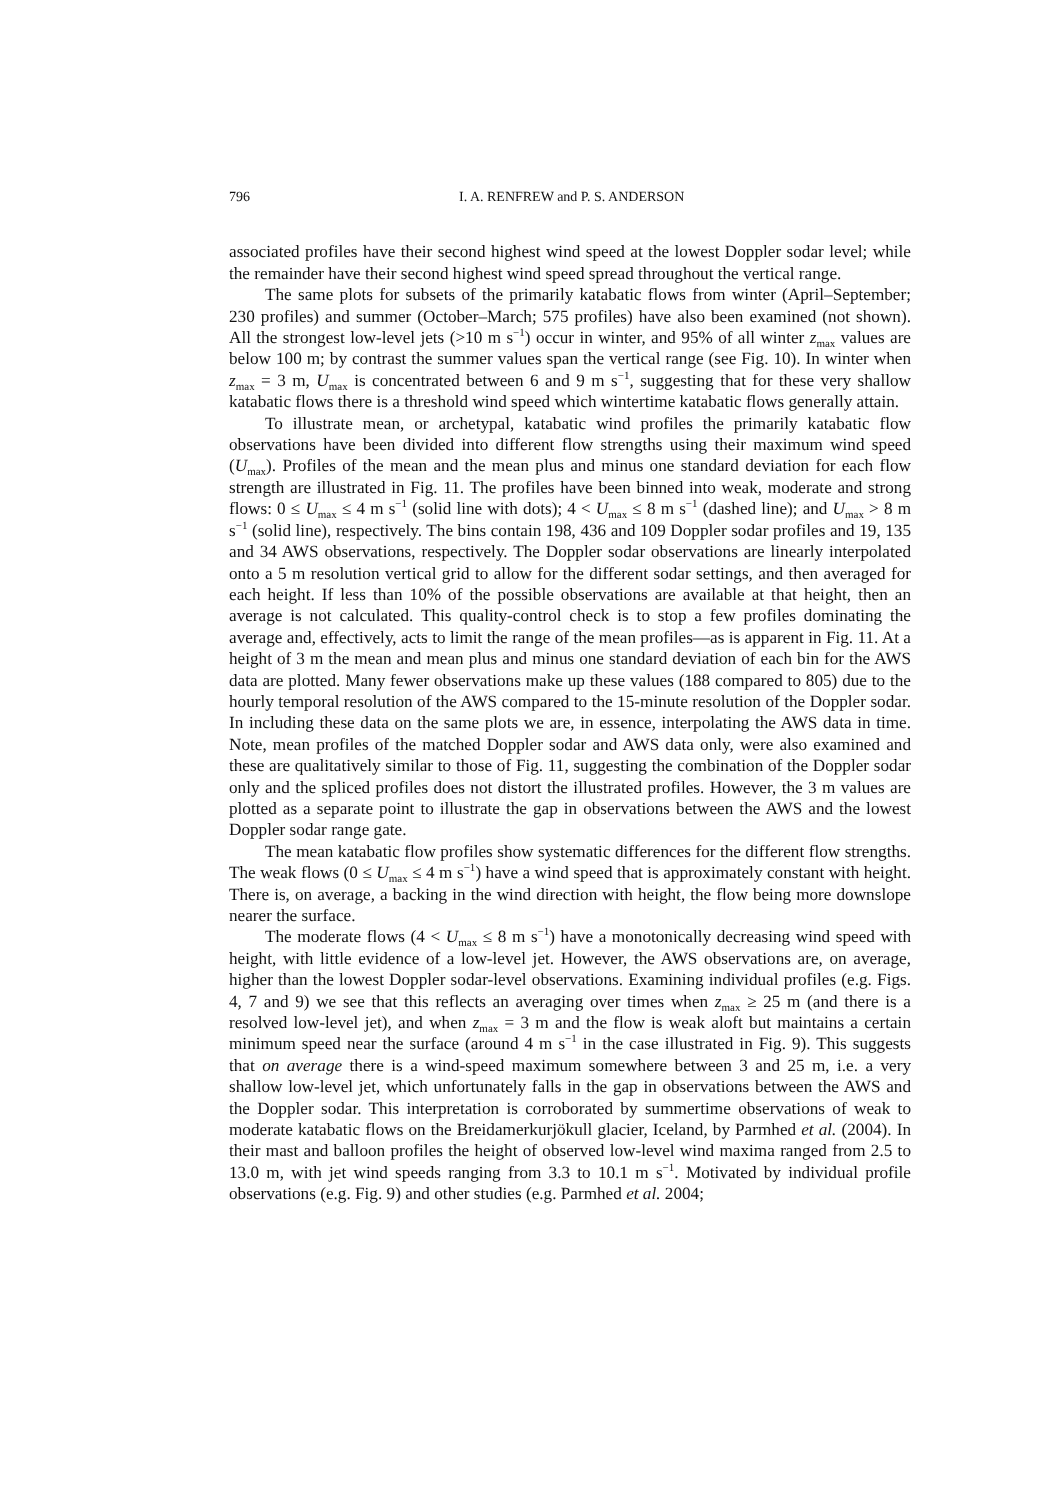796 I. A. RENFREW and P. S. ANDERSON
associated profiles have their second highest wind speed at the lowest Doppler sodar level; while the remainder have their second highest wind speed spread throughout the vertical range.
The same plots for subsets of the primarily katabatic flows from winter (April–September; 230 profiles) and summer (October–March; 575 profiles) have also been examined (not shown). All the strongest low-level jets (>10 m s<sup>−1</sup>) occur in winter, and 95% of all winter z<sub>max</sub> values are below 100 m; by contrast the summer values span the vertical range (see Fig. 10). In winter when z<sub>max</sub> = 3 m, U<sub>max</sub> is concentrated between 6 and 9 m s<sup>−1</sup>, suggesting that for these very shallow katabatic flows there is a threshold wind speed which wintertime katabatic flows generally attain.
To illustrate mean, or archetypal, katabatic wind profiles the primarily katabatic flow observations have been divided into different flow strengths using their maximum wind speed (U<sub>max</sub>). Profiles of the mean and the mean plus and minus one standard deviation for each flow strength are illustrated in Fig. 11. The profiles have been binned into weak, moderate and strong flows: 0 ≤ U<sub>max</sub> ≤ 4 m s<sup>−1</sup> (solid line with dots); 4 < U<sub>max</sub> ≤ 8 m s<sup>−1</sup> (dashed line); and U<sub>max</sub> > 8 m s<sup>−1</sup> (solid line), respectively. The bins contain 198, 436 and 109 Doppler sodar profiles and 19, 135 and 34 AWS observations, respectively. The Doppler sodar observations are linearly interpolated onto a 5 m resolution vertical grid to allow for the different sodar settings, and then averaged for each height. If less than 10% of the possible observations are available at that height, then an average is not calculated. This quality-control check is to stop a few profiles dominating the average and, effectively, acts to limit the range of the mean profiles—as is apparent in Fig. 11. At a height of 3 m the mean and mean plus and minus one standard deviation of each bin for the AWS data are plotted. Many fewer observations make up these values (188 compared to 805) due to the hourly temporal resolution of the AWS compared to the 15-minute resolution of the Doppler sodar. In including these data on the same plots we are, in essence, interpolating the AWS data in time. Note, mean profiles of the matched Doppler sodar and AWS data only, were also examined and these are qualitatively similar to those of Fig. 11, suggesting the combination of the Doppler sodar only and the spliced profiles does not distort the illustrated profiles. However, the 3 m values are plotted as a separate point to illustrate the gap in observations between the AWS and the lowest Doppler sodar range gate.
The mean katabatic flow profiles show systematic differences for the different flow strengths. The weak flows (0 ≤ U<sub>max</sub> ≤ 4 m s<sup>−1</sup>) have a wind speed that is approximately constant with height. There is, on average, a backing in the wind direction with height, the flow being more downslope nearer the surface.
The moderate flows (4 < U<sub>max</sub> ≤ 8 m s<sup>−1</sup>) have a monotonically decreasing wind speed with height, with little evidence of a low-level jet. However, the AWS observations are, on average, higher than the lowest Doppler sodar-level observations. Examining individual profiles (e.g. Figs. 4, 7 and 9) we see that this reflects an averaging over times when z<sub>max</sub> ≥ 25 m (and there is a resolved low-level jet), and when z<sub>max</sub> = 3 m and the flow is weak aloft but maintains a certain minimum speed near the surface (around 4 m s<sup>−1</sup> in the case illustrated in Fig. 9). This suggests that on average there is a wind-speed maximum somewhere between 3 and 25 m, i.e. a very shallow low-level jet, which unfortunately falls in the gap in observations between the AWS and the Doppler sodar. This interpretation is corroborated by summertime observations of weak to moderate katabatic flows on the Breidamerkurjökull glacier, Iceland, by Parmhed et al. (2004). In their mast and balloon profiles the height of observed low-level wind maxima ranged from 2.5 to 13.0 m, with jet wind speeds ranging from 3.3 to 10.1 m s<sup>−1</sup>. Motivated by individual profile observations (e.g. Fig. 9) and other studies (e.g. Parmhed et al. 2004;